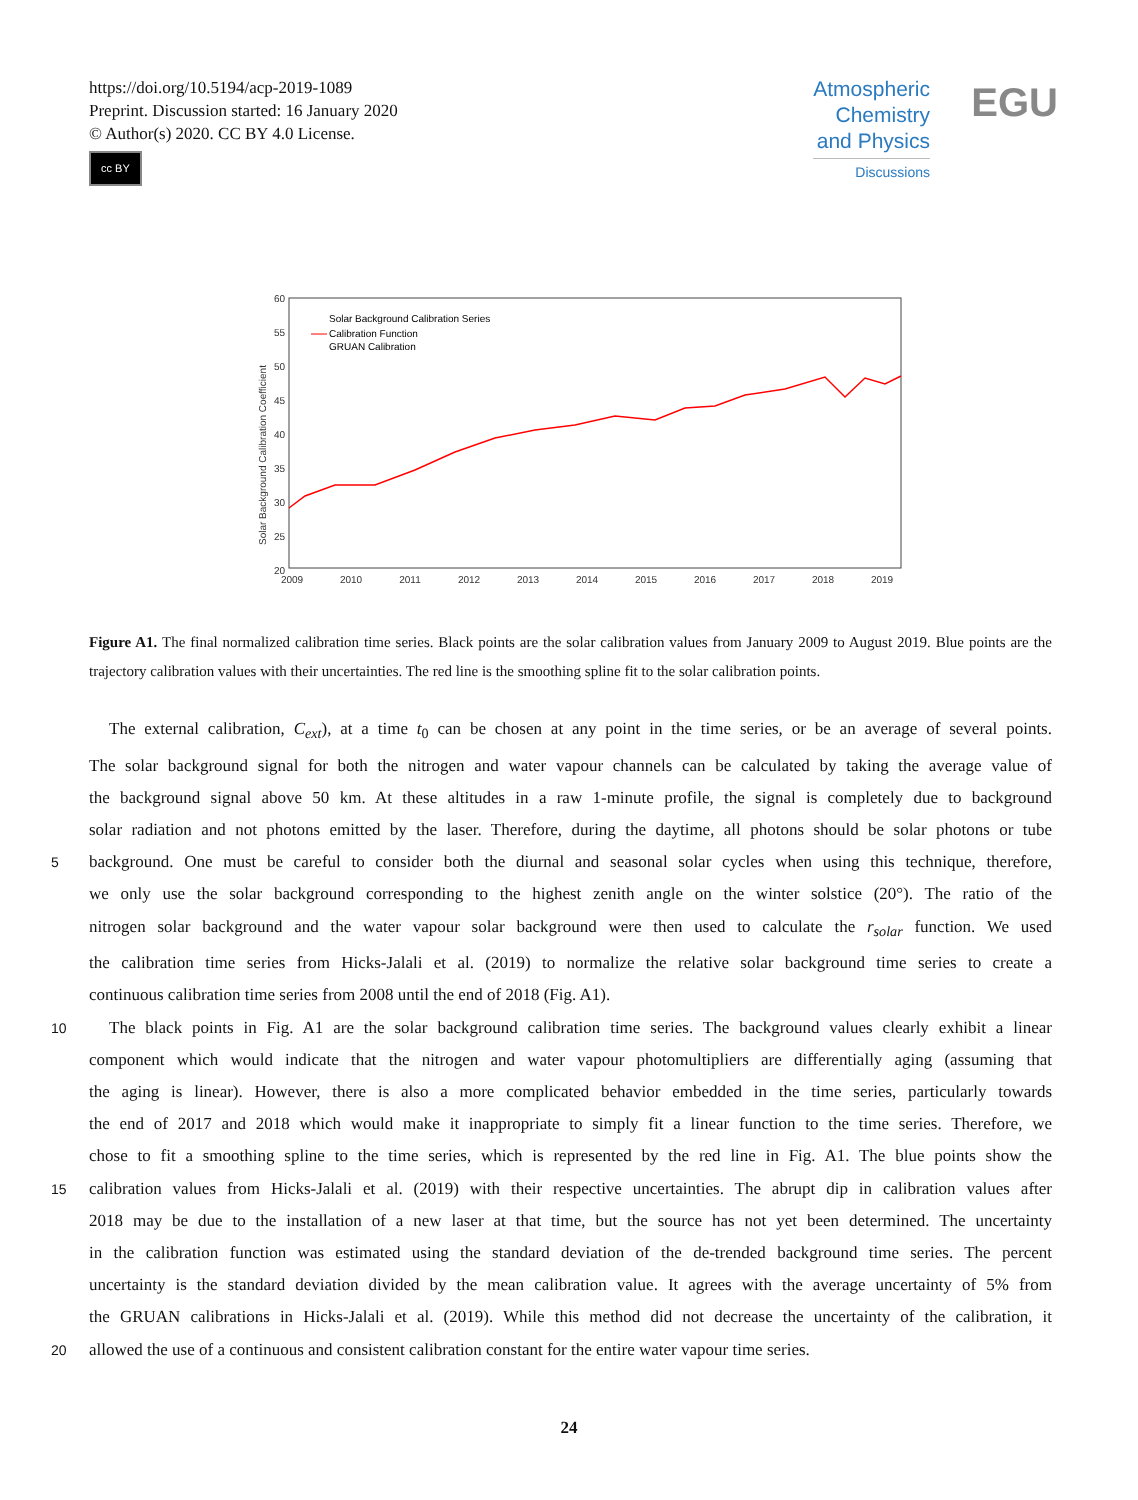https://doi.org/10.5194/acp-2019-1089
Preprint. Discussion started: 16 January 2020
© Author(s) 2020. CC BY 4.0 License.
cc BY
Atmospheric
Chemistry
and Physics
Discussions
EGU
60
55
50
45
40
35
30
25
20
2009
2010
2011
2012
2013
2014
2015
2016
2017
2018
2019
Solar Background Calibration Coefficient
Solar Background Calibration Series
Calibration Function
GRUAN Calibration
Figure A1. The final normalized calibration time series. Black points are the solar calibration values from January 2009 to August 2019. Blue points are the trajectory calibration values with their uncertainties. The red line is the smoothing spline fit to the solar calibration points.
The external calibration, C<sub>ext</sub>), at a time t<sub>0</sub> can be chosen at any point in the time series, or be an average of several points.
The solar background signal for both the nitrogen and water vapour channels can be calculated by taking the average value of
the background signal above 50 km. At these altitudes in a raw 1-minute profile, the signal is completely due to background
solar radiation and not photons emitted by the laser. Therefore, during the daytime, all photons should be solar photons or tube
5
background. One must be careful to consider both the diurnal and seasonal solar cycles when using this technique, therefore,
we only use the solar background corresponding to the highest zenith angle on the winter solstice (20°). The ratio of the
nitrogen solar background and the water vapour solar background were then used to calculate the r<sub>solar</sub> function. We used
the calibration time series from Hicks-Jalali et al. (2019) to normalize the relative solar background time series to create a
continuous calibration time series from 2008 until the end of 2018 (Fig. A1).
10
The black points in Fig. A1 are the solar background calibration time series. The background values clearly exhibit a linear
component which would indicate that the nitrogen and water vapour photomultipliers are differentially aging (assuming that
the aging is linear). However, there is also a more complicated behavior embedded in the time series, particularly towards
the end of 2017 and 2018 which would make it inappropriate to simply fit a linear function to the time series. Therefore, we
chose to fit a smoothing spline to the time series, which is represented by the red line in Fig. A1. The blue points show the
15
calibration values from Hicks-Jalali et al. (2019) with their respective uncertainties. The abrupt dip in calibration values after
2018 may be due to the installation of a new laser at that time, but the source has not yet been determined. The uncertainty
in the calibration function was estimated using the standard deviation of the de-trended background time series. The percent
uncertainty is the standard deviation divided by the mean calibration value. It agrees with the average uncertainty of 5% from
the GRUAN calibrations in Hicks-Jalali et al. (2019). While this method did not decrease the uncertainty of the calibration, it
20
allowed the use of a continuous and consistent calibration constant for the entire water vapour time series.
24